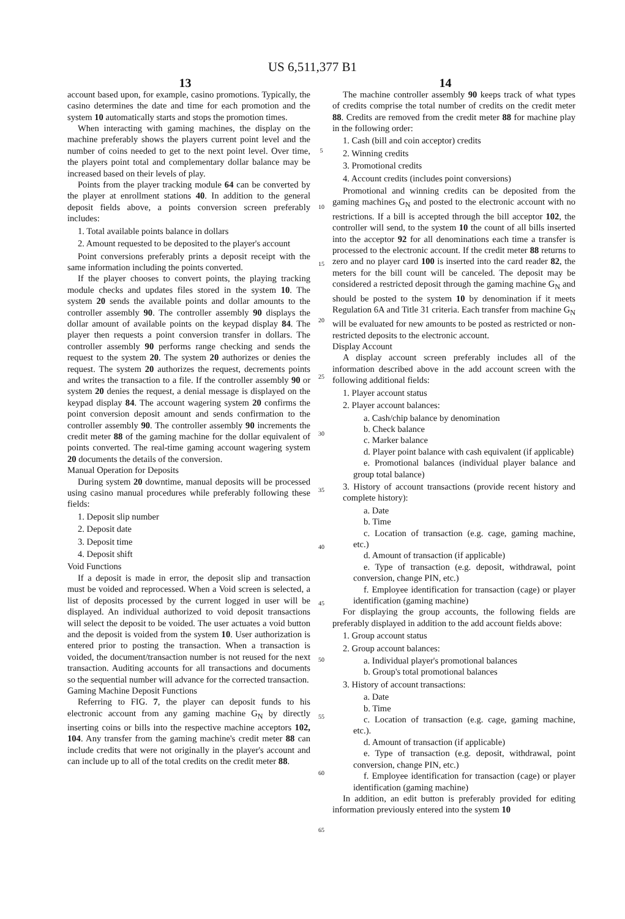US 6,511,377 B1
13 14
account based upon, for example, casino promotions. Typically, the casino determines the date and time for each promotion and the system 10 automatically starts and stops the promotion times.
When interacting with gaming machines, the display on the machine preferably shows the players current point level and the number of coins needed to get to the next point level. Over time, the players point total and complementary dollar balance may be increased based on their levels of play.
Points from the player tracking module 64 can be converted by the player at enrollment stations 40. In addition to the general deposit fields above, a points conversion screen preferably includes:
1. Total available points balance in dollars
2. Amount requested to be deposited to the player's account
Point conversions preferably prints a deposit receipt with the same information including the points converted.
If the player chooses to convert points, the playing tracking module checks and updates files stored in the system 10. The system 20 sends the available points and dollar amounts to the controller assembly 90. The controller assembly 90 displays the dollar amount of available points on the keypad display 84. The player then requests a point conversion transfer in dollars. The controller assembly 90 performs range checking and sends the request to the system 20. The system 20 authorizes or denies the request. The system 20 authorizes the request, decrements points and writes the transaction to a file. If the controller assembly 90 or system 20 denies the request, a denial message is displayed on the keypad display 84. The account wagering system 20 confirms the point conversion deposit amount and sends confirmation to the controller assembly 90. The controller assembly 90 increments the credit meter 88 of the gaming machine for the dollar equivalent of points converted. The real-time gaming account wagering system 20 documents the details of the conversion.
Manual Operation for Deposits
During system 20 downtime, manual deposits will be processed using casino manual procedures while preferably following these fields:
1. Deposit slip number
2. Deposit date
3. Deposit time
4. Deposit shift
Void Functions
If a deposit is made in error, the deposit slip and transaction must be voided and reprocessed. When a Void screen is selected, a list of deposits processed by the current logged in user will be displayed. An individual authorized to void deposit transactions will select the deposit to be voided. The user actuates a void button and the deposit is voided from the system 10. User authorization is entered prior to posting the transaction. When a transaction is voided, the document/transaction number is not reused for the next transaction. Auditing accounts for all transactions and documents so the sequential number will advance for the corrected transaction.
Gaming Machine Deposit Functions
Referring to FIG. 7, the player can deposit funds to his electronic account from any gaming machine G<sub>N</sub> by directly inserting coins or bills into the respective machine acceptors 102, 104. Any transfer from the gaming machine's credit meter 88 can include credits that were not originally in the player's account and can include up to all of the total credits on the credit meter 88.
5
10
15
20
25
30
35
40
45
50
55
60
65
The machine controller assembly 90 keeps track of what types of credits comprise the total number of credits on the credit meter 88. Credits are removed from the credit meter 88 for machine play in the following order:
1. Cash (bill and coin acceptor) credits
2. Winning credits
3. Promotional credits
4. Account credits (includes point conversions)
Promotional and winning credits can be deposited from the gaming machines G<sub>N</sub> and posted to the electronic account with no restrictions. If a bill is accepted through the bill acceptor 102, the controller will send, to the system 10 the count of all bills inserted into the acceptor 92 for all denominations each time a transfer is processed to the electronic account. If the credit meter 88 returns to zero and no player card 100 is inserted into the card reader 82, the meters for the bill count will be canceled. The deposit may be considered a restricted deposit through the gaming machine G<sub>N</sub> and should be posted to the system 10 by denomination if it meets Regulation 6A and Title 31 criteria. Each transfer from machine G<sub>N</sub> will be evaluated for new amounts to be posted as restricted or non-restricted deposits to the electronic account.
Display Account
A display account screen preferably includes all of the information described above in the add account screen with the following additional fields:
1. Player account status
2. Player account balances:
a. Cash/chip balance by denomination
b. Check balance
c. Marker balance
d. Player point balance with cash equivalent (if applicable)
e. Promotional balances (individual player balance and group total balance)
3. History of account transactions (provide recent history and complete history):
a. Date
b. Time
c. Location of transaction (e.g. cage, gaming machine, etc.)
d. Amount of transaction (if applicable)
e. Type of transaction (e.g. deposit, withdrawal, point conversion, change PIN, etc.)
f. Employee identification for transaction (cage) or player identification (gaming machine)
For displaying the group accounts, the following fields are preferably displayed in addition to the add account fields above:
1. Group account status
2. Group account balances:
a. Individual player's promotional balances
b. Group's total promotional balances
3. History of account transactions:
a. Date
b. Time
c. Location of transaction (e.g. cage, gaming machine, etc.).
d. Amount of transaction (if applicable)
e. Type of transaction (e.g. deposit, withdrawal, point conversion, change PIN, etc.)
f. Employee identification for transaction (cage) or player identification (gaming machine)
In addition, an edit button is preferably provided for editing information previously entered into the system 10